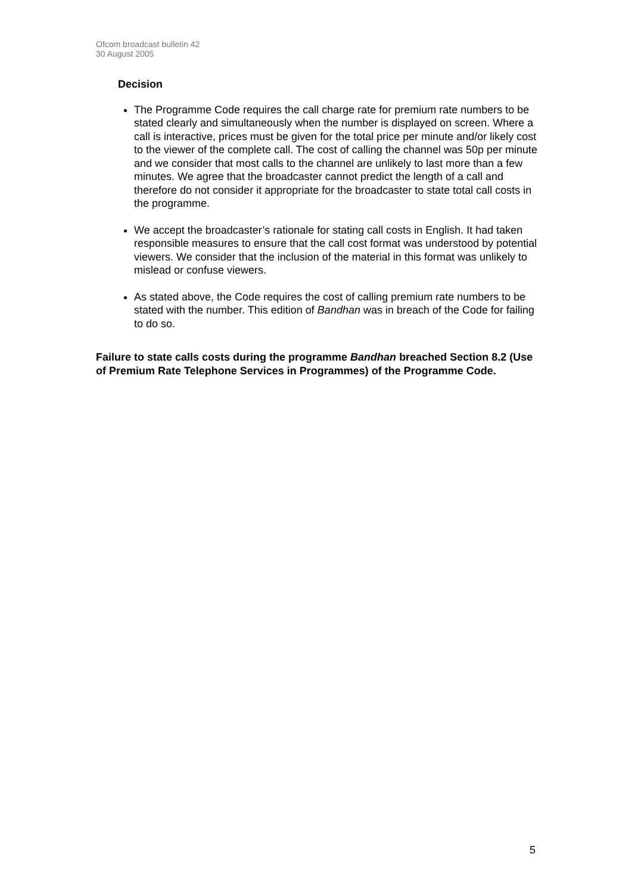Ofcom broadcast bulletin 42
30 August 2005
Decision
The Programme Code requires the call charge rate for premium rate numbers to be stated clearly and simultaneously when the number is displayed on screen. Where a call is interactive, prices must be given for the total price per minute and/or likely cost to the viewer of the complete call. The cost of calling the channel was 50p per minute and we consider that most calls to the channel are unlikely to last more than a few minutes. We agree that the broadcaster cannot predict the length of a call and therefore do not consider it appropriate for the broadcaster to state total call costs in the programme.
We accept the broadcaster’s rationale for stating call costs in English. It had taken responsible measures to ensure that the call cost format was understood by potential viewers. We consider that the inclusion of the material in this format was unlikely to mislead or confuse viewers.
As stated above, the Code requires the cost of calling premium rate numbers to be stated with the number. This edition of Bandhan was in breach of the Code for failing to do so.
Failure to state calls costs during the programme Bandhan breached Section 8.2 (Use of Premium Rate Telephone Services in Programmes) of the Programme Code.
5